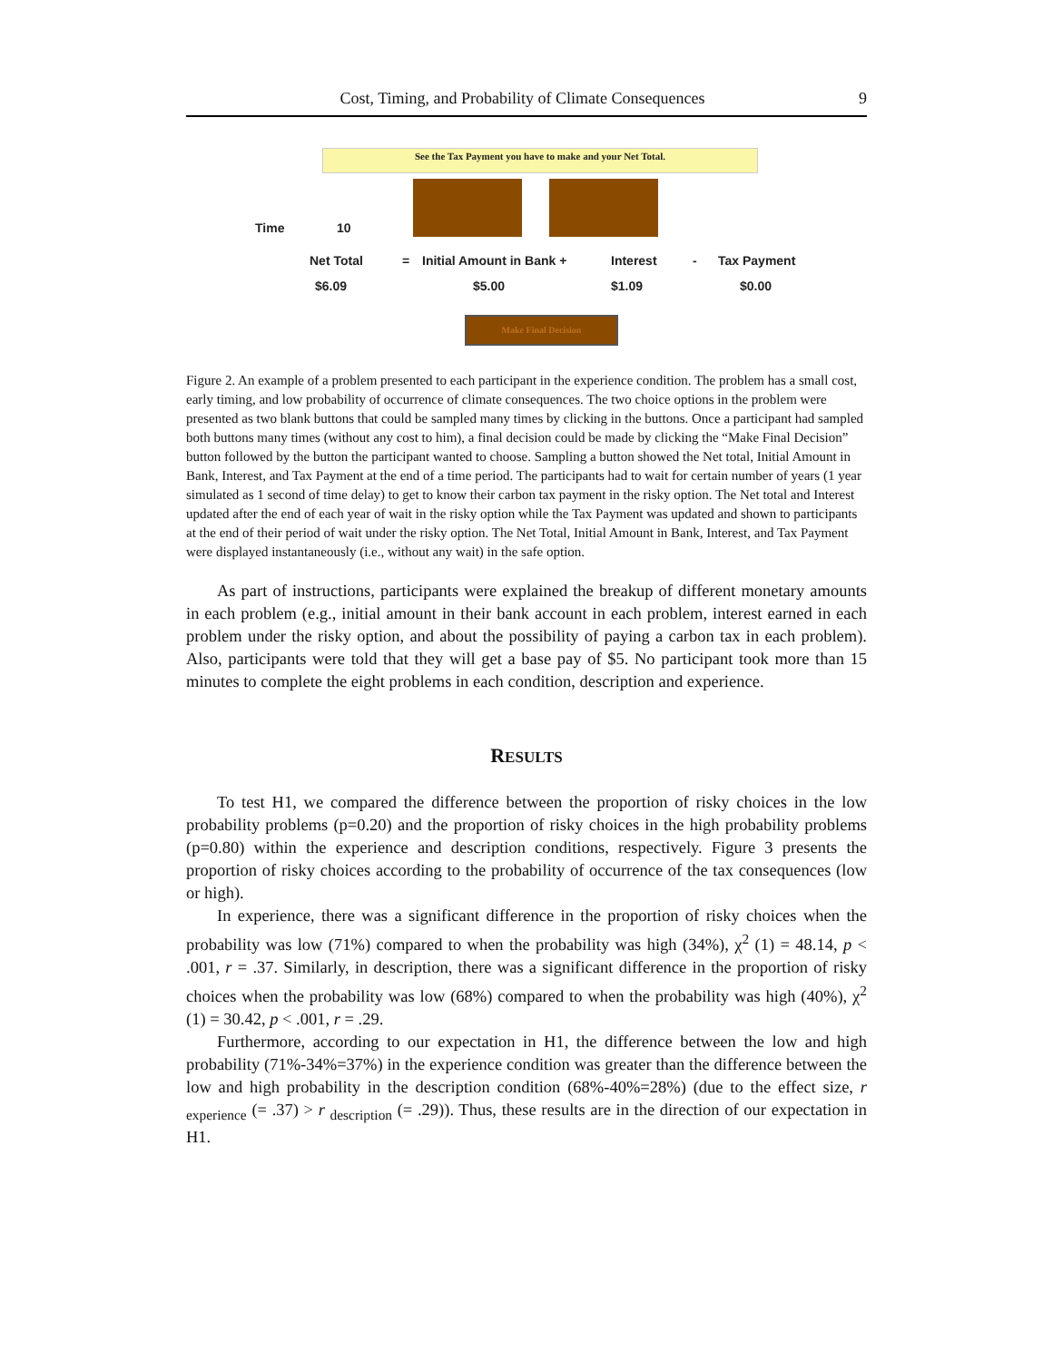Cost, Timing, and Probability of Climate Consequences 9
See the Tax Payment you have to make and your Net Total.
Time 10
Net Total = Initial Amount in Bank + Interest - Tax Payment
$6.09 $5.00 $1.09 $0.00
Make Final Decision
Figure 2. An example of a problem presented to each participant in the experience condition. The problem has a small cost, early timing, and low probability of occurrence of climate consequences. The two choice options in the problem were presented as two blank buttons that could be sampled many times by clicking in the buttons. Once a participant had sampled both buttons many times (without any cost to him), a final decision could be made by clicking the “Make Final Decision” button followed by the button the participant wanted to choose. Sampling a button showed the Net total, Initial Amount in Bank, Interest, and Tax Payment at the end of a time period. The participants had to wait for certain number of years (1 year simulated as 1 second of time delay) to get to know their carbon tax payment in the risky option. The Net total and Interest updated after the end of each year of wait in the risky option while the Tax Payment was updated and shown to participants at the end of their period of wait under the risky option. The Net Total, Initial Amount in Bank, Interest, and Tax Payment were displayed instantaneously (i.e., without any wait) in the safe option.
As part of instructions, participants were explained the breakup of different monetary amounts in each problem (e.g., initial amount in their bank account in each problem, interest earned in each problem under the risky option, and about the possibility of paying a carbon tax in each problem). Also, participants were told that they will get a base pay of $5. No participant took more than 15 minutes to complete the eight problems in each condition, description and experience.
RESULTS
To test H1, we compared the difference between the proportion of risky choices in the low probability problems (p=0.20) and the proportion of risky choices in the high probability problems (p=0.80) within the experience and description conditions, respectively. Figure 3 presents the proportion of risky choices according to the probability of occurrence of the tax consequences (low or high).
In experience, there was a significant difference in the proportion of risky choices when the probability was low (71%) compared to when the probability was high (34%), χ<sup>2</sup> (1) = 48.14, p < .001, r = .37. Similarly, in description, there was a significant difference in the proportion of risky choices when the probability was low (68%) compared to when the probability was high (40%), χ<sup>2</sup> (1) = 30.42, p < .001, r = .29.
Furthermore, according to our expectation in H1, the difference between the low and high probability (71%-34%=37%) in the experience condition was greater than the difference between the low and high probability in the description condition (68%-40%=28%) (due to the effect size, r <sub>experience</sub> (= .37) > r <sub>description</sub> (= .29)). Thus, these results are in the direction of our expectation in H1.